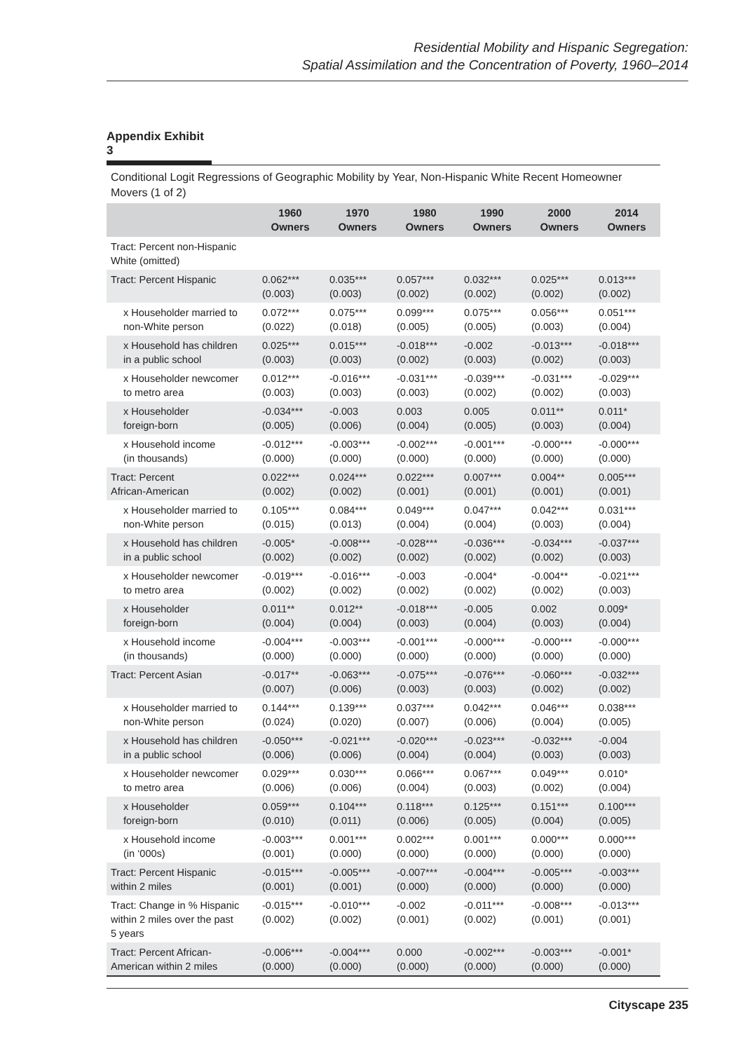Residential Mobility and Hispanic Segregation:
Spatial Assimilation and the Concentration of Poverty, 1960–2014
Appendix Exhibit 3
Conditional Logit Regressions of Geographic Mobility by Year, Non-Hispanic White Recent Homeowner Movers (1 of 2)
| | 1960 Owners | 1970 Owners | 1980 Owners | 1990 Owners | 2000 Owners | 2014 Owners |
| --- | --- | --- | --- | --- | --- | --- |
| Tract: Percent non-Hispanic White (omitted) | | | | | | |
| Tract: Percent Hispanic | 0.062*** (0.003) | 0.035*** (0.003) | 0.057*** (0.002) | 0.032*** (0.002) | 0.025*** (0.002) | 0.013*** (0.002) |
| x Householder married to non-White person | 0.072*** (0.022) | 0.075*** (0.018) | 0.099*** (0.005) | 0.075*** (0.005) | 0.056*** (0.003) | 0.051*** (0.004) |
| x Household has children in a public school | 0.025*** (0.003) | 0.015*** (0.003) | -0.018*** (0.002) | -0.002 (0.003) | -0.013*** (0.002) | -0.018*** (0.003) |
| x Householder newcomer to metro area | 0.012*** (0.003) | -0.016*** (0.003) | -0.031*** (0.003) | -0.039*** (0.002) | -0.031*** (0.002) | -0.029*** (0.003) |
| x Householder foreign-born | -0.034*** (0.005) | -0.003 (0.006) | 0.003 (0.004) | 0.005 (0.005) | 0.011** (0.003) | 0.011* (0.004) |
| x Household income (in thousands) | -0.012*** (0.000) | -0.003*** (0.000) | -0.002*** (0.000) | -0.001*** (0.000) | -0.000*** (0.000) | -0.000*** (0.000) |
| Tract: Percent African-American | 0.022*** (0.002) | 0.024*** (0.002) | 0.022*** (0.001) | 0.007*** (0.001) | 0.004** (0.001) | 0.005*** (0.001) |
| x Householder married to non-White person | 0.105*** (0.015) | 0.084*** (0.013) | 0.049*** (0.004) | 0.047*** (0.004) | 0.042*** (0.003) | 0.031*** (0.004) |
| x Household has children in a public school | -0.005* (0.002) | -0.008*** (0.002) | -0.028*** (0.002) | -0.036*** (0.002) | -0.034*** (0.002) | -0.037*** (0.003) |
| x Householder newcomer to metro area | -0.019*** (0.002) | -0.016*** (0.002) | -0.003 (0.002) | -0.004* (0.002) | -0.004** (0.002) | -0.021*** (0.003) |
| x Householder foreign-born | 0.011** (0.004) | 0.012** (0.004) | -0.018*** (0.003) | -0.005 (0.004) | 0.002 (0.003) | 0.009* (0.004) |
| x Household income (in thousands) | -0.004*** (0.000) | -0.003*** (0.000) | -0.001*** (0.000) | -0.000*** (0.000) | -0.000*** (0.000) | -0.000*** (0.000) |
| Tract: Percent Asian | -0.017** (0.007) | -0.063*** (0.006) | -0.075*** (0.003) | -0.076*** (0.003) | -0.060*** (0.002) | -0.032*** (0.002) |
| x Householder married to non-White person | 0.144*** (0.024) | 0.139*** (0.020) | 0.037*** (0.007) | 0.042*** (0.006) | 0.046*** (0.004) | 0.038*** (0.005) |
| x Household has children in a public school | -0.050*** (0.006) | -0.021*** (0.006) | -0.020*** (0.004) | -0.023*** (0.004) | -0.032*** (0.003) | -0.004 (0.003) |
| x Householder newcomer to metro area | 0.029*** (0.006) | 0.030*** (0.006) | 0.066*** (0.004) | 0.067*** (0.003) | 0.049*** (0.002) | 0.010* (0.004) |
| x Householder foreign-born | 0.059*** (0.010) | 0.104*** (0.011) | 0.118*** (0.006) | 0.125*** (0.005) | 0.151*** (0.004) | 0.100*** (0.005) |
| x Household income (in ‘000s) | -0.003*** (0.001) | 0.001*** (0.000) | 0.002*** (0.000) | 0.001*** (0.000) | 0.000*** (0.000) | 0.000*** (0.000) |
| Tract: Percent Hispanic within 2 miles | -0.015*** (0.001) | -0.005*** (0.001) | -0.007*** (0.000) | -0.004*** (0.000) | -0.005*** (0.000) | -0.003*** (0.000) |
| Tract: Change in % Hispanic within 2 miles over the past 5 years | -0.015*** (0.002) | -0.010*** (0.002) | -0.002 (0.001) | -0.011*** (0.002) | -0.008*** (0.001) | -0.013*** (0.001) |
| Tract: Percent African- American within 2 miles | -0.006*** (0.000) | -0.004*** (0.000) | 0.000 (0.000) | -0.002*** (0.000) | -0.003*** (0.000) | -0.001* (0.000) |
Cityscape 235